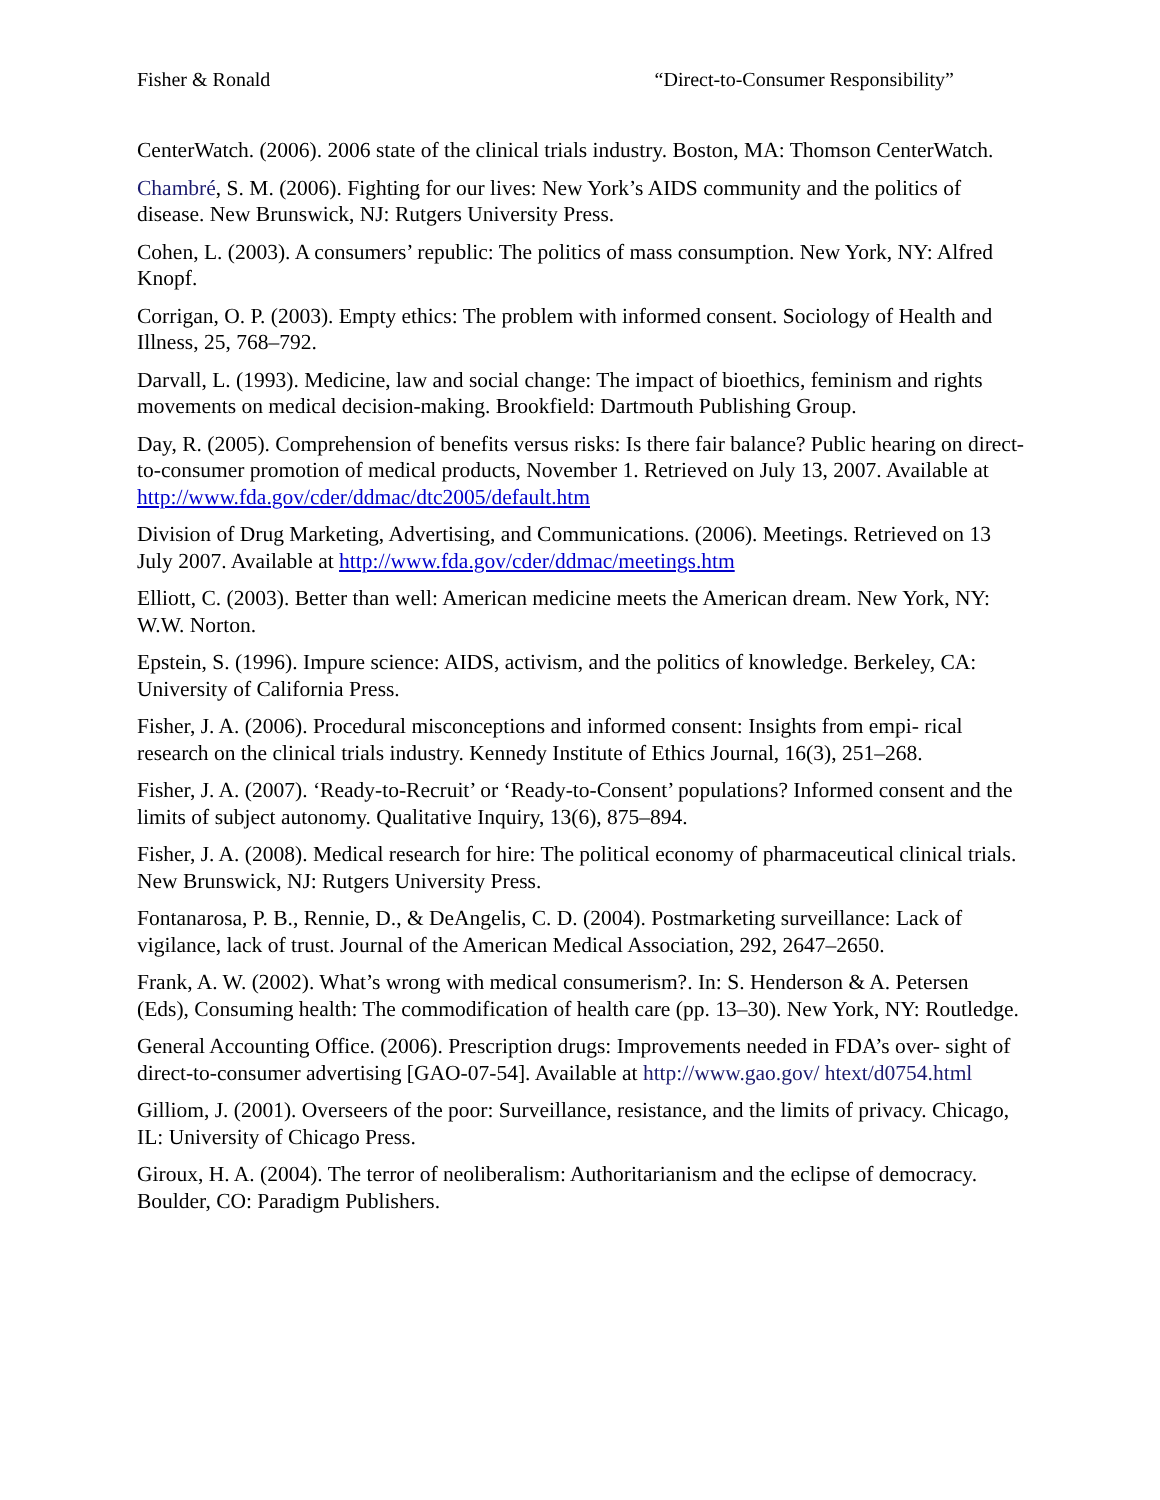Fisher & Ronald “Direct-to-Consumer Responsibility”
CenterWatch. (2006). 2006 state of the clinical trials industry. Boston, MA: Thomson CenterWatch.
Chambré, S. M. (2006). Fighting for our lives: New York’s AIDS community and the politics of disease. New Brunswick, NJ: Rutgers University Press.
Cohen, L. (2003). A consumers’ republic: The politics of mass consumption. New York, NY: Alfred Knopf.
Corrigan, O. P. (2003). Empty ethics: The problem with informed consent. Sociology of Health and Illness, 25, 768–792.
Darvall, L. (1993). Medicine, law and social change: The impact of bioethics, feminism and rights movements on medical decision-making. Brookfield: Dartmouth Publishing Group.
Day, R. (2005). Comprehension of benefits versus risks: Is there fair balance? Public hearing on direct-to-consumer promotion of medical products, November 1. Retrieved on July 13, 2007. Available at http://www.fda.gov/cder/ddmac/dtc2005/default.htm
Division of Drug Marketing, Advertising, and Communications. (2006). Meetings. Retrieved on 13 July 2007. Available at http://www.fda.gov/cder/ddmac/meetings.htm
Elliott, C. (2003). Better than well: American medicine meets the American dream. New York, NY: W.W. Norton.
Epstein, S. (1996). Impure science: AIDS, activism, and the politics of knowledge. Berkeley, CA: University of California Press.
Fisher, J. A. (2006). Procedural misconceptions and informed consent: Insights from empi- rical research on the clinical trials industry. Kennedy Institute of Ethics Journal, 16(3), 251–268.
Fisher, J. A. (2007). ‘Ready-to-Recruit’ or ‘Ready-to-Consent’ populations? Informed consent and the limits of subject autonomy. Qualitative Inquiry, 13(6), 875–894.
Fisher, J. A. (2008). Medical research for hire: The political economy of pharmaceutical clinical trials. New Brunswick, NJ: Rutgers University Press.
Fontanarosa, P. B., Rennie, D., & DeAngelis, C. D. (2004). Postmarketing surveillance: Lack of vigilance, lack of trust. Journal of the American Medical Association, 292, 2647–2650.
Frank, A. W. (2002). What’s wrong with medical consumerism?. In: S. Henderson & A. Petersen (Eds), Consuming health: The commodification of health care (pp. 13–30). New York, NY: Routledge.
General Accounting Office. (2006). Prescription drugs: Improvements needed in FDA’s over- sight of direct-to-consumer advertising [GAO-07-54]. Available at http://www.gao.gov/ htext/d0754.html
Gilliom, J. (2001). Overseers of the poor: Surveillance, resistance, and the limits of privacy. Chicago, IL: University of Chicago Press.
Giroux, H. A. (2004). The terror of neoliberalism: Authoritarianism and the eclipse of democracy. Boulder, CO: Paradigm Publishers.